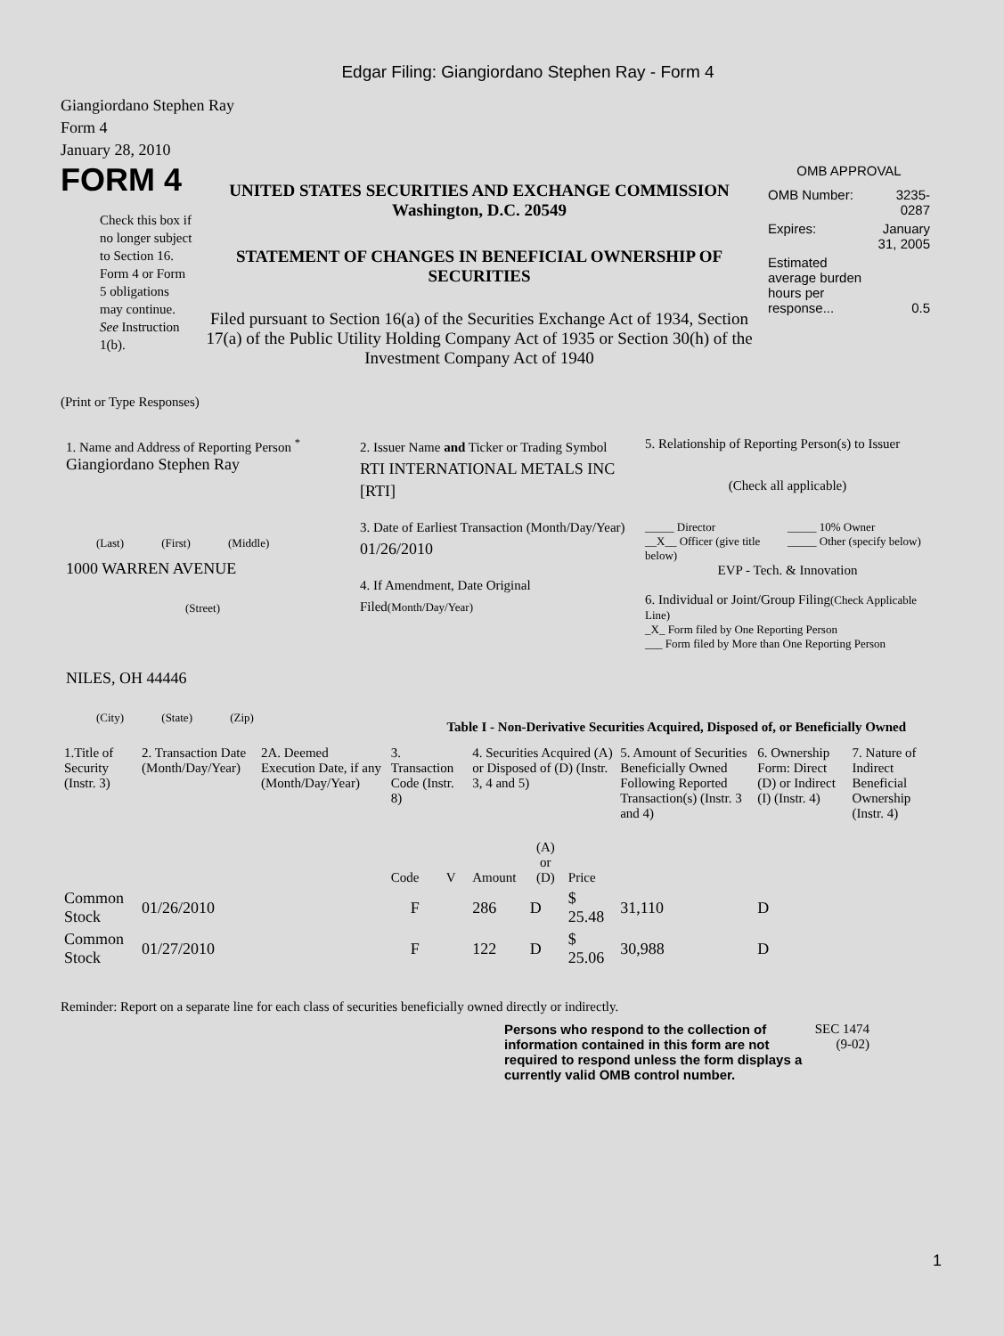Edgar Filing: Giangiordano Stephen Ray - Form 4
Giangiordano Stephen Ray
Form 4
January 28, 2010
FORM 4
Check this box if no longer subject to Section 16. Form 4 or Form 5 obligations may continue. See Instruction 1(b).
UNITED STATES SECURITIES AND EXCHANGE COMMISSION
Washington, D.C. 20549
STATEMENT OF CHANGES IN BENEFICIAL OWNERSHIP OF SECURITIES
Filed pursuant to Section 16(a) of the Securities Exchange Act of 1934, Section 17(a) of the Public Utility Holding Company Act of 1935 or Section 30(h) of the Investment Company Act of 1940
OMB APPROVAL
| OMB Number: | 3235-0287 |
| Expires: | January 31, 2005 |
| Estimated average burden hours per response... | 0.5 |
(Print or Type Responses)
1. Name and Address of Reporting Person <sup>*</sup>
Giangiordano Stephen Ray
(Last) (First) (Middle)
1000 WARREN AVENUE
(Street)
NILES, OH 44446
(City) (State) (Zip)
2. Issuer Name and Ticker or Trading Symbol
RTI INTERNATIONAL METALS INC [RTI]
3. Date of Earliest Transaction (Month/Day/Year)
01/26/2010
4. If Amendment, Date Original Filed(Month/Day/Year)
5. Relationship of Reporting Person(s) to Issuer
(Check all applicable)
_____ Director
__X__ Officer (give title below)
_____ 10% Owner
_____ Other (specify below)
EVP - Tech. & Innovation
6. Individual or Joint/Group Filing(Check Applicable Line)
_X_ Form filed by One Reporting Person
___ Form filed by More than One Reporting Person
Table I - Non-Derivative Securities Acquired, Disposed of, or Beneficially Owned
| 1.Title of Security (Instr. 3) | 2. Transaction Date (Month/Day/Year) | 2A. Deemed Execution Date, if any (Month/Day/Year) | 3. Transaction Code (Instr. 8) | | 4. Securities Acquired (A) or Disposed of (D) (Instr. 3, 4 and 5) | | | 5. Amount of Securities Beneficially Owned Following Reported Transaction(s) (Instr. 3 and 4) | 6. Ownership Form: Direct (D) or Indirect (I) (Instr. 4) | 7. Nature of Indirect Beneficial Ownership (Instr. 4) |
| --- | --- | --- | --- | --- | --- | --- | --- | --- | --- | --- |
| | | | Code | V | Amount | (A) or (D) | Price | | | |
| Common Stock | 01/26/2010 | | F | | 286 | D | $ 25.48 | 31,110 | D | |
| Common Stock | 01/27/2010 | | F | | 122 | D | $ 25.06 | 30,988 | D | |
Reminder: Report on a separate line for each class of securities beneficially owned directly or indirectly.
Persons who respond to the collection of information contained in this form are not required to respond unless the form displays a currently valid OMB control number.
SEC 1474 (9-02)
1